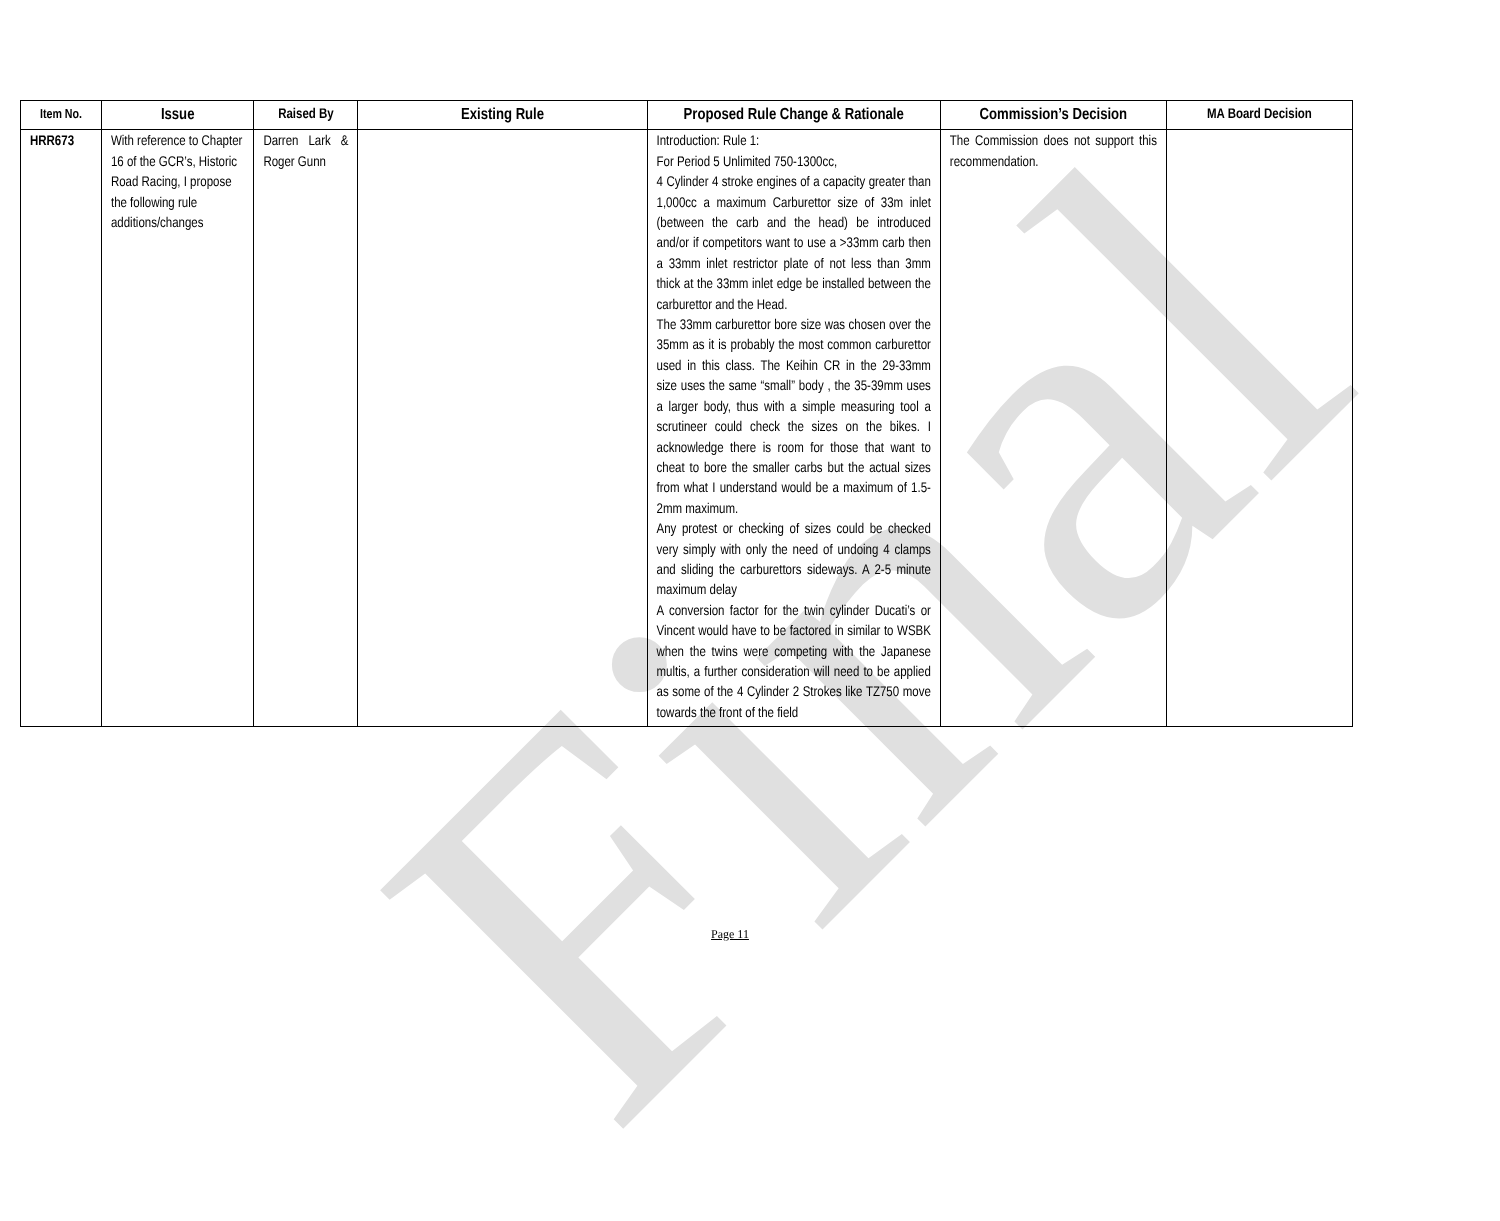Final
| Item No. | Issue | Raised By | Existing Rule | Proposed Rule Change & Rationale | Commission’s Decision | MA Board Decision |
| --- | --- | --- | --- | --- | --- | --- |
| HRR673 | With reference to Chapter 16 of the GCR’s, Historic Road Racing, I propose the following rule additions/changes | Darren Lark & Roger Gunn | | Introduction: Rule 1: For Period 5 Unlimited 750-1300cc, 4 Cylinder 4 stroke engines of a capacity greater than 1,000cc a maximum Carburettor size of 33m inlet (between the carb and the head) be introduced and/or if competitors want to use a >33mm carb then a 33mm inlet restrictor plate of not less than 3mm thick at the 33mm inlet edge be installed between the carburettor and the Head. The 33mm carburettor bore size was chosen over the 35mm as it is probably the most common carburettor used in this class. The Keihin CR in the 29-33mm size uses the same “small” body , the 35-39mm uses a larger body, thus with a simple measuring tool a scrutineer could check the sizes on the bikes. I acknowledge there is room for those that want to cheat to bore the smaller carbs but the actual sizes from what I understand would be a maximum of 1.5-2mm maximum. Any protest or checking of sizes could be checked very simply with only the need of undoing 4 clamps and sliding the carburettors sideways. A 2-5 minute maximum delay A conversion factor for the twin cylinder Ducati’s or Vincent would have to be factored in similar to WSBK when the twins were competing with the Japanese multis, a further consideration will need to be applied as some of the 4 Cylinder 2 Strokes like TZ750 move towards the front of the field | The Commission does not support this recommendation. | |
Page 11